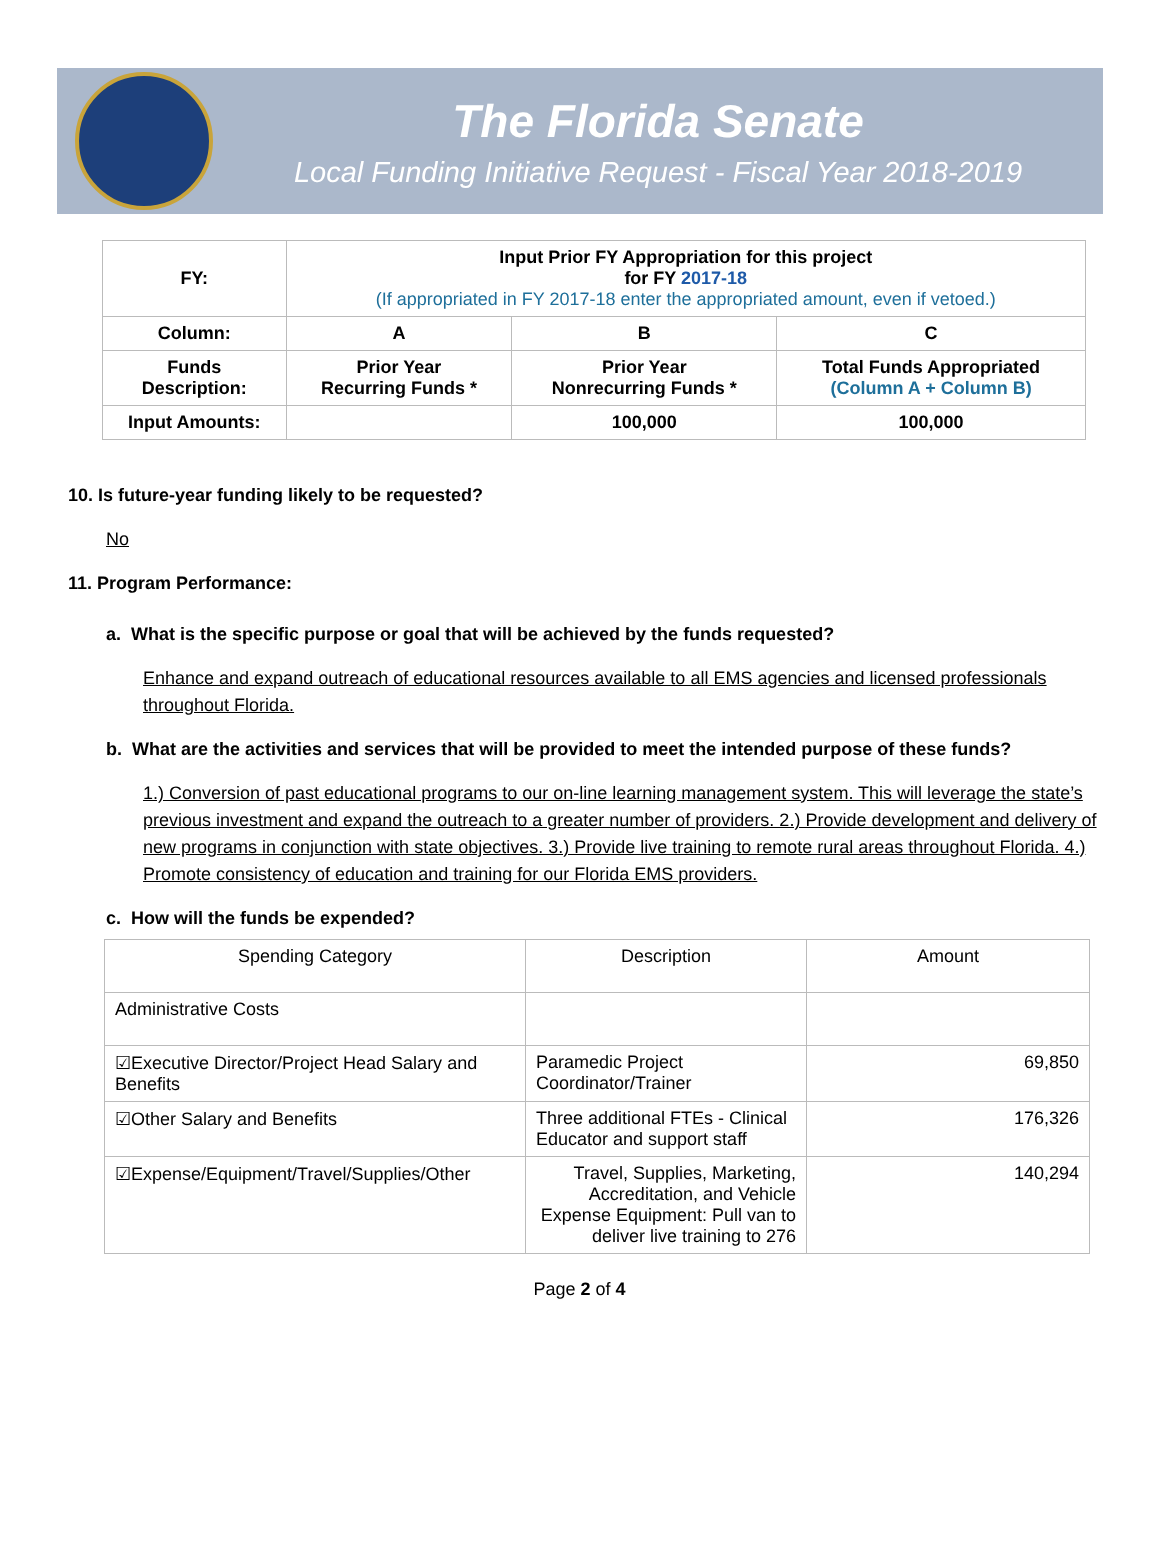The Florida Senate
Local Funding Initiative Request - Fiscal Year 2018-2019
| FY: | Input Prior FY Appropriation for this project for FY 2017-18 (If appropriated in FY 2017-18 enter the appropriated amount, even if vetoed.) | | |
| Column: | A | B | C |
| Funds Description: | Prior Year Recurring Funds * | Prior Year Nonrecurring Funds * | Total Funds Appropriated (Column A + Column B) |
| Input Amounts: | | 100,000 | 100,000 |
10. Is future-year funding likely to be requested?
No
11. Program Performance:
a. What is the specific purpose or goal that will be achieved by the funds requested?
Enhance and expand outreach of educational resources available to all EMS agencies and licensed professionals throughout Florida.
b. What are the activities and services that will be provided to meet the intended purpose of these funds?
1.) Conversion of past educational programs to our on-line learning management system. This will leverage the state’s previous investment and expand the outreach to a greater number of providers. 2.) Provide development and delivery of new programs in conjunction with state objectives. 3.) Provide live training to remote rural areas throughout Florida. 4.) Promote consistency of education and training for our Florida EMS providers.
c. How will the funds be expended?
| Spending Category | Description | Amount |
| Administrative Costs | | |
| ☑Executive Director/Project Head Salary and Benefits | Paramedic Project Coordinator/Trainer | 69,850 |
| ☑Other Salary and Benefits | Three additional FTEs - Clinical Educator and support staff | 176,326 |
| ☑Expense/Equipment/Travel/Supplies/Other | Travel, Supplies, Marketing, Accreditation, and Vehicle Expense Equipment: Pull van to deliver live training to 276 | 140,294 |
Page 2 of 4